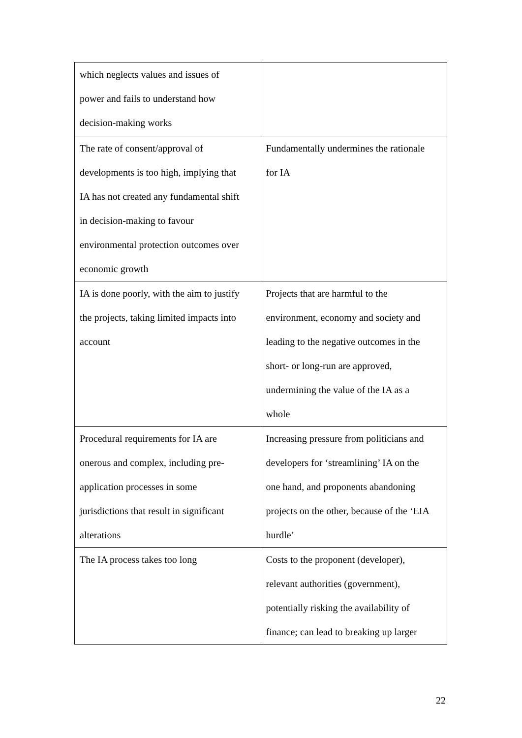| which neglects values and issues of power and fails to understand how decision-making works | |
| The rate of consent/approval of developments is too high, implying that IA has not created any fundamental shift in decision-making to favour environmental protection outcomes over economic growth | Fundamentally undermines the rationale for IA |
| IA is done poorly, with the aim to justify the projects, taking limited impacts into account | Projects that are harmful to the environment, economy and society and leading to the negative outcomes in the short- or long-run are approved, undermining the value of the IA as a whole |
| Procedural requirements for IA are onerous and complex, including pre- application processes in some jurisdictions that result in significant alterations | Increasing pressure from politicians and developers for ‘streamlining’ IA on the one hand, and proponents abandoning projects on the other, because of the ‘EIA hurdle’ |
| The IA process takes too long | Costs to the proponent (developer), relevant authorities (government), potentially risking the availability of finance; can lead to breaking up larger |
22